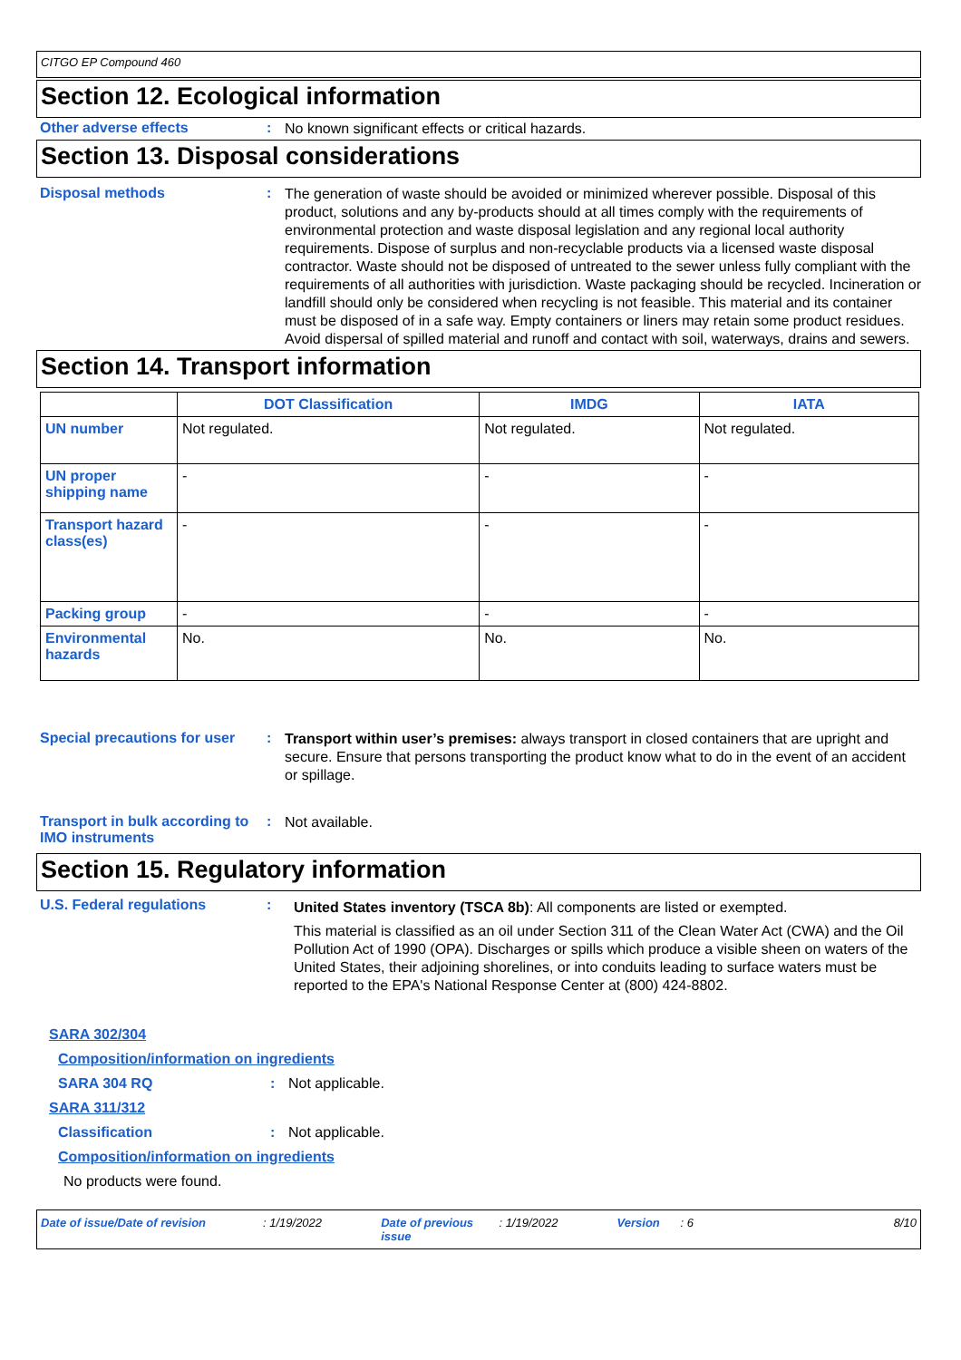CITGO EP Compound 460
Section 12. Ecological information
Other adverse effects :
No known significant effects or critical hazards.
Section 13. Disposal considerations
Disposal methods :
The generation of waste should be avoided or minimized wherever possible. Disposal of this product, solutions and any by-products should at all times comply with the requirements of environmental protection and waste disposal legislation and any regional local authority requirements. Dispose of surplus and non-recyclable products via a licensed waste disposal contractor. Waste should not be disposed of untreated to the sewer unless fully compliant with the requirements of all authorities with jurisdiction. Waste packaging should be recycled. Incineration or landfill should only be considered when recycling is not feasible. This material and its container must be disposed of in a safe way. Empty containers or liners may retain some product residues. Avoid dispersal of spilled material and runoff and contact with soil, waterways, drains and sewers.
Section 14. Transport information
| | DOT Classification | IMDG | IATA |
| --- | --- | --- | --- |
| UN number | Not regulated. | Not regulated. | Not regulated. |
| UN proper shipping name | - | - | - |
| Transport hazard class(es) | - | - | - |
| Packing group | - | - | - |
| Environmental hazards | No. | No. | No. |
Special precautions for user
:
Transport within user’s premises: always transport in closed containers that are upright and secure. Ensure that persons transporting the product know what to do in the event of an accident or spillage.
Transport in bulk according to IMO instruments
:
Not available.
Section 15. Regulatory information
U.S. Federal regulations :
United States inventory (TSCA 8b): All components are listed or exempted.
This material is classified as an oil under Section 311 of the Clean Water Act (CWA) and the Oil Pollution Act of 1990 (OPA). Discharges or spills which produce a visible sheen on waters of the United States, their adjoining shorelines, or into conduits leading to surface waters must be reported to the EPA's National Response Center at (800) 424-8802.
SARA 302/304
Composition/information on ingredients
SARA 304 RQ: Not applicable.
SARA 311/312
Classification: Not applicable.
Composition/information on ingredients
No products were found.
Date of issue/Date of revision: 1/19/2022 Date of previous issue: 1/19/2022 Version: 6 8/10